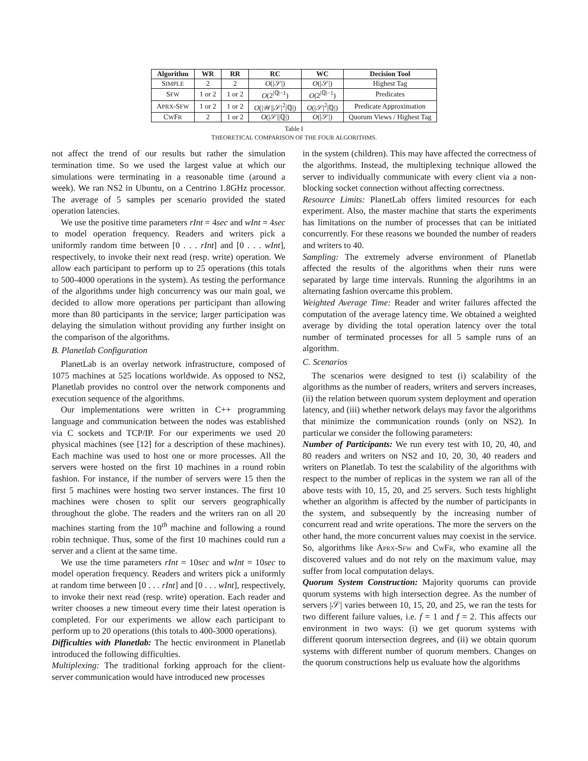| Algorithm | WR | RR | RC | WC | Decision Tool |
| --- | --- | --- | --- | --- | --- |
| S IMPLE | 2 | 2 | O (/𝒮/) | O (/𝒮/) | Highest Tag |
| S FW | 1 or 2 | 1 or 2 | O (2<sup>/ℚ/−1</sup>) | O (2<sup>/ℚ/−1</sup>) | Predicates |
| A PRX -S FW | 1 or 2 | 1 or 2 | O (/𝒲//𝒮/<sup>2</sup>/ℚ/) | O (/𝒮/<sup>2</sup>/ℚ/) | Predicate Approximation |
| C W F R | 2 | 1 or 2 | O (/𝒮//ℚ/) | O (/𝒮/) | Quorum Views / Highest Tag |
Table I
THEORETICAL COMPARISON OF THE FOUR ALGORITHMS.
not affect the trend of our results but rather the simulation termination time. So we used the largest value at which our simulations were terminating in a reasonable time (around a week). We ran NS2 in Ubuntu, on a Centrino 1.8GHz processor. The average of 5 samples per scenario provided the stated operation latencies.
We use the positive time parameters rInt = 4sec and wInt = 4sec to model operation frequency. Readers and writers pick a uniformly random time between [0 . . . rInt] and [0 . . . wInt], respectively, to invoke their next read (resp. write) operation. We allow each participant to perform up to 25 operations (this totals to 500-4000 operations in the system). As testing the performance of the algorithms under high concurrency was our main goal, we decided to allow more operations per participant than allowing more than 80 participants in the service; larger participation was delaying the simulation without providing any further insight on the comparison of the algorithms.
B. Planetlab Configuration
PlanetLab is an overlay network infrastructure, composed of 1075 machines at 525 locations worldwide. As opposed to NS2, Planetlab provides no control over the network components and execution sequence of the algorithms.
Our implementations were written in C++ programming language and communication between the nodes was established via C sockets and TCP/IP. For our experiments we used 20 physical machines (see [12] for a description of these machines). Each machine was used to host one or more processes. All the servers were hosted on the first 10 machines in a round robin fashion. For instance, if the number of servers were 15 then the first 5 machines were hosting two server instances. The first 10 machines were chosen to split our servers geographically throughout the globe. The readers and the writers ran on all 20 machines starting from the 10<sup>th</sup> machine and following a round robin technique. Thus, some of the first 10 machines could run a server and a client at the same time.
We use the time parameters rInt = 10sec and wInt = 10sec to model operation frequency. Readers and writers pick a uniformly at random time between [0 . . . rInt] and [0 . . . wInt], respectively, to invoke their next read (resp. write) operation. Each reader and writer chooses a new timeout every time their latest operation is completed. For our experiments we allow each participant to perform up to 20 operations (this totals to 400-3000 operations).
Difficulties with Planetlab: The hectic environment in Planetlab introduced the following difficulties.
Multiplexing: The traditional forking approach for the client-server communication would have introduced new processes
in the system (children). This may have affected the correctness of the algorithms. Instead, the multiplexing technique allowed the server to individually communicate with every client via a non-blocking socket connection without affecting correctness.
Resource Limits: PlanetLab offers limited resources for each experiment. Also, the master machine that starts the experiments has limitations on the number of processes that can be initiated concurrently. For these reasons we bounded the number of readers and writers to 40.
Sampling: The extremely adverse environment of Planetlab affected the results of the algorithms when their runs were separated by large time intervals. Running the algorihtms in an alternating fashion overcame this problem.
Weighted Average Time: Reader and writer failures affected the computation of the average latency time. We obtained a weighted average by dividing the total operation latency over the total number of terminated processes for all 5 sample runs of an algorithm.
C. Scenarios
The scenarios were designed to test (i) scalability of the algorithms as the number of readers, writers and servers increases, (ii) the relation between quorum system deployment and operation latency, and (iii) whether network delays may favor the algorithms that minimize the communication rounds (only on NS2). In particular we consider the following parameters:
Number of Participants: We run every test with 10, 20, 40, and 80 readers and writers on NS2 and 10, 20, 30, 40 readers and writers on Planetlab. To test the scalability of the algorithms with respect to the number of replicas in the system we ran all of the above tests with 10, 15, 20, and 25 servers. Such tests highlight whether an algorithm is affected by the number of participants in the system, and subsequently by the increasing number of concurrent read and write operations. The more the servers on the other hand, the more concurrent values may coexist in the service. So, algorithms like APRX-SFW and CWFR, who examine all the discovered values and do not rely on the maximum value, may suffer from local computation delays.
Quorum System Construction: Majority quorums can provide quorum systems with high intersection degree. As the number of servers |𝒮| varies between 10, 15, 20, and 25, we ran the tests for two different failure values, i.e. f = 1 and f = 2. This affects our environment in two ways: (i) we get quorum systems with different quorum intersection degrees, and (ii) we obtain quorum systems with different number of quorum members. Changes on the quorum constructions help us evaluate how the algorithms